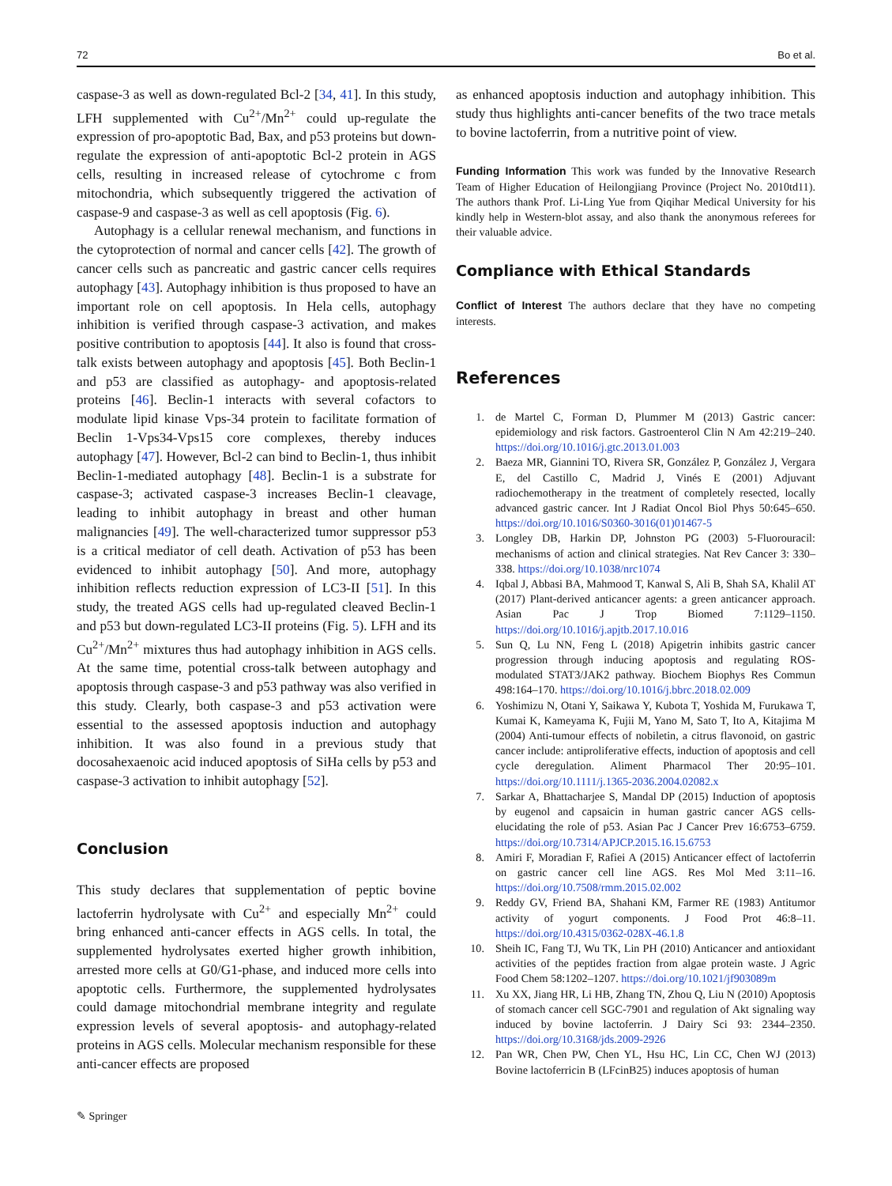72 Bo et al.
caspase-3 as well as down-regulated Bcl-2 [34, 41]. In this study, LFH supplemented with Cu<sup>2+</sup>/Mn<sup>2+</sup> could up-regulate the expression of pro-apoptotic Bad, Bax, and p53 proteins but down-regulate the expression of anti-apoptotic Bcl-2 protein in AGS cells, resulting in increased release of cytochrome c from mitochondria, which subsequently triggered the activation of caspase-9 and caspase-3 as well as cell apoptosis (Fig. 6).
Autophagy is a cellular renewal mechanism, and functions in the cytoprotection of normal and cancer cells [42]. The growth of cancer cells such as pancreatic and gastric cancer cells requires autophagy [43]. Autophagy inhibition is thus proposed to have an important role on cell apoptosis. In Hela cells, autophagy inhibition is verified through caspase-3 activation, and makes positive contribution to apoptosis [44]. It also is found that cross-talk exists between autophagy and apoptosis [45]. Both Beclin-1 and p53 are classified as autophagy- and apoptosis-related proteins [46]. Beclin-1 interacts with several cofactors to modulate lipid kinase Vps-34 protein to facilitate formation of Beclin 1-Vps34-Vps15 core complexes, thereby induces autophagy [47]. However, Bcl-2 can bind to Beclin-1, thus inhibit Beclin-1-mediated autophagy [48]. Beclin-1 is a substrate for caspase-3; activated caspase-3 increases Beclin-1 cleavage, leading to inhibit autophagy in breast and other human malignancies [49]. The well-characterized tumor suppressor p53 is a critical mediator of cell death. Activation of p53 has been evidenced to inhibit autophagy [50]. And more, autophagy inhibition reflects reduction expression of LC3-II [51]. In this study, the treated AGS cells had up-regulated cleaved Beclin-1 and p53 but down-regulated LC3-II proteins (Fig. 5). LFH and its Cu<sup>2+</sup>/Mn<sup>2+</sup> mixtures thus had autophagy inhibition in AGS cells. At the same time, potential cross-talk between autophagy and apoptosis through caspase-3 and p53 pathway was also verified in this study. Clearly, both caspase-3 and p53 activation were essential to the assessed apoptosis induction and autophagy inhibition. It was also found in a previous study that docosahexaenoic acid induced apoptosis of SiHa cells by p53 and caspase-3 activation to inhibit autophagy [52].
Conclusion
This study declares that supplementation of peptic bovine lactoferrin hydrolysate with Cu<sup>2+</sup> and especially Mn<sup>2+</sup> could bring enhanced anti-cancer effects in AGS cells. In total, the supplemented hydrolysates exerted higher growth inhibition, arrested more cells at G0/G1-phase, and induced more cells into apoptotic cells. Furthermore, the supplemented hydrolysates could damage mitochondrial membrane integrity and regulate expression levels of several apoptosis- and autophagy-related proteins in AGS cells. Molecular mechanism responsible for these anti-cancer effects are proposed
as enhanced apoptosis induction and autophagy inhibition. This study thus highlights anti-cancer benefits of the two trace metals to bovine lactoferrin, from a nutritive point of view.
Funding Information This work was funded by the Innovative Research Team of Higher Education of Heilongjiang Province (Project No. 2010td11). The authors thank Prof. Li-Ling Yue from Qiqihar Medical University for his kindly help in Western-blot assay, and also thank the anonymous referees for their valuable advice.
Compliance with Ethical Standards
Conflict of Interest The authors declare that they have no competing interests.
References
1. de Martel C, Forman D, Plummer M (2013) Gastric cancer: epidemiology and risk factors. Gastroenterol Clin N Am 42:219–240. https://doi.org/10.1016/j.gtc.2013.01.003
2. Baeza MR, Giannini TO, Rivera SR, González P, González J, Vergara E, del Castillo C, Madrid J, Vinés E (2001) Adjuvant radiochemotherapy in the treatment of completely resected, locally advanced gastric cancer. Int J Radiat Oncol Biol Phys 50:645–650. https://doi.org/10.1016/S0360-3016(01)01467-5
3. Longley DB, Harkin DP, Johnston PG (2003) 5-Fluorouracil: mechanisms of action and clinical strategies. Nat Rev Cancer 3: 330–338. https://doi.org/10.1038/nrc1074
4. Iqbal J, Abbasi BA, Mahmood T, Kanwal S, Ali B, Shah SA, Khalil AT (2017) Plant-derived anticancer agents: a green anticancer approach. Asian Pac J Trop Biomed 7:1129–1150. https://doi.org/10.1016/j.apjtb.2017.10.016
5. Sun Q, Lu NN, Feng L (2018) Apigetrin inhibits gastric cancer progression through inducing apoptosis and regulating ROS-modulated STAT3/JAK2 pathway. Biochem Biophys Res Commun 498:164–170. https://doi.org/10.1016/j.bbrc.2018.02.009
6. Yoshimizu N, Otani Y, Saikawa Y, Kubota T, Yoshida M, Furukawa T, Kumai K, Kameyama K, Fujii M, Yano M, Sato T, Ito A, Kitajima M (2004) Anti-tumour effects of nobiletin, a citrus flavonoid, on gastric cancer include: antiproliferative effects, induction of apoptosis and cell cycle deregulation. Aliment Pharmacol Ther 20:95–101. https://doi.org/10.1111/j.1365-2036.2004.02082.x
7. Sarkar A, Bhattacharjee S, Mandal DP (2015) Induction of apoptosis by eugenol and capsaicin in human gastric cancer AGS cells-elucidating the role of p53. Asian Pac J Cancer Prev 16:6753–6759. https://doi.org/10.7314/APJCP.2015.16.15.6753
8. Amiri F, Moradian F, Rafiei A (2015) Anticancer effect of lactoferrin on gastric cancer cell line AGS. Res Mol Med 3:11–16. https://doi.org/10.7508/rmm.2015.02.002
9. Reddy GV, Friend BA, Shahani KM, Farmer RE (1983) Antitumor activity of yogurt components. J Food Prot 46:8–11. https://doi.org/10.4315/0362-028X-46.1.8
10. Sheih IC, Fang TJ, Wu TK, Lin PH (2010) Anticancer and antioxidant activities of the peptides fraction from algae protein waste. J Agric Food Chem 58:1202–1207. https://doi.org/10.1021/jf903089m
11. Xu XX, Jiang HR, Li HB, Zhang TN, Zhou Q, Liu N (2010) Apoptosis of stomach cancer cell SGC-7901 and regulation of Akt signaling way induced by bovine lactoferrin. J Dairy Sci 93: 2344–2350. https://doi.org/10.3168/jds.2009-2926
12. Pan WR, Chen PW, Chen YL, Hsu HC, Lin CC, Chen WJ (2013) Bovine lactoferricin B (LFcinB25) induces apoptosis of human
✎ Springer